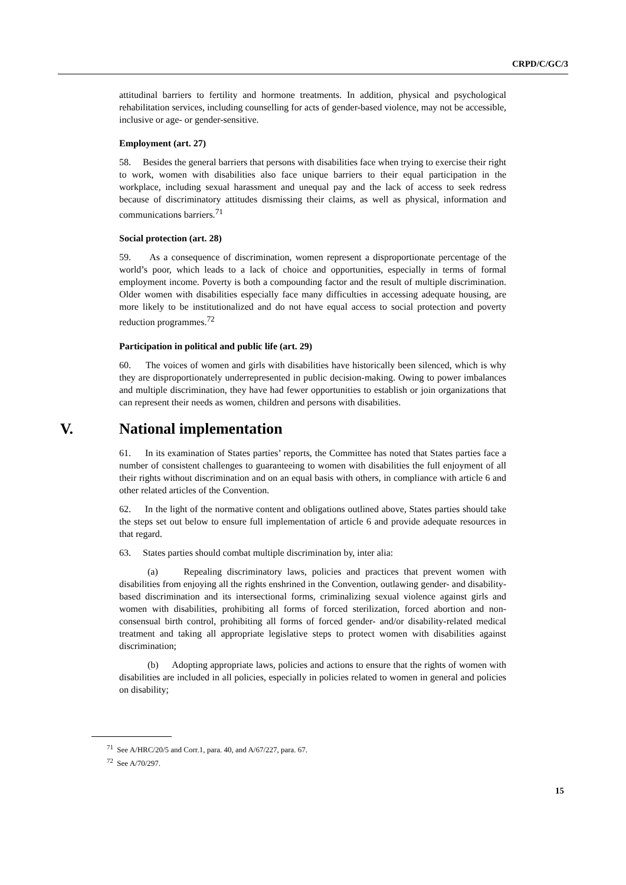CRPD/C/GC/3
attitudinal barriers to fertility and hormone treatments. In addition, physical and psychological rehabilitation services, including counselling for acts of gender-based violence, may not be accessible, inclusive or age- or gender-sensitive.
Employment (art. 27)
58. Besides the general barriers that persons with disabilities face when trying to exercise their right to work, women with disabilities also face unique barriers to their equal participation in the workplace, including sexual harassment and unequal pay and the lack of access to seek redress because of discriminatory attitudes dismissing their claims, as well as physical, information and communications barriers.<sup>71</sup>
Social protection (art. 28)
59. As a consequence of discrimination, women represent a disproportionate percentage of the world’s poor, which leads to a lack of choice and opportunities, especially in terms of formal employment income. Poverty is both a compounding factor and the result of multiple discrimination. Older women with disabilities especially face many difficulties in accessing adequate housing, are more likely to be institutionalized and do not have equal access to social protection and poverty reduction programmes.<sup>72</sup>
Participation in political and public life (art. 29)
60. The voices of women and girls with disabilities have historically been silenced, which is why they are disproportionately underrepresented in public decision-making. Owing to power imbalances and multiple discrimination, they have had fewer opportunities to establish or join organizations that can represent their needs as women, children and persons with disabilities.
V. National implementation
61. In its examination of States parties’ reports, the Committee has noted that States parties face a number of consistent challenges to guaranteeing to women with disabilities the full enjoyment of all their rights without discrimination and on an equal basis with others, in compliance with article 6 and other related articles of the Convention.
62. In the light of the normative content and obligations outlined above, States parties should take the steps set out below to ensure full implementation of article 6 and provide adequate resources in that regard.
63. States parties should combat multiple discrimination by, inter alia:
(a) Repealing discriminatory laws, policies and practices that prevent women with disabilities from enjoying all the rights enshrined in the Convention, outlawing gender- and disability-based discrimination and its intersectional forms, criminalizing sexual violence against girls and women with disabilities, prohibiting all forms of forced sterilization, forced abortion and non-consensual birth control, prohibiting all forms of forced gender- and/or disability-related medical treatment and taking all appropriate legislative steps to protect women with disabilities against discrimination;
(b) Adopting appropriate laws, policies and actions to ensure that the rights of women with disabilities are included in all policies, especially in policies related to women in general and policies on disability;
<sup>71</sup> See A/HRC/20/5 and Corr.1, para. 40, and A/67/227, para. 67.
<sup>72</sup> See A/70/297.
15